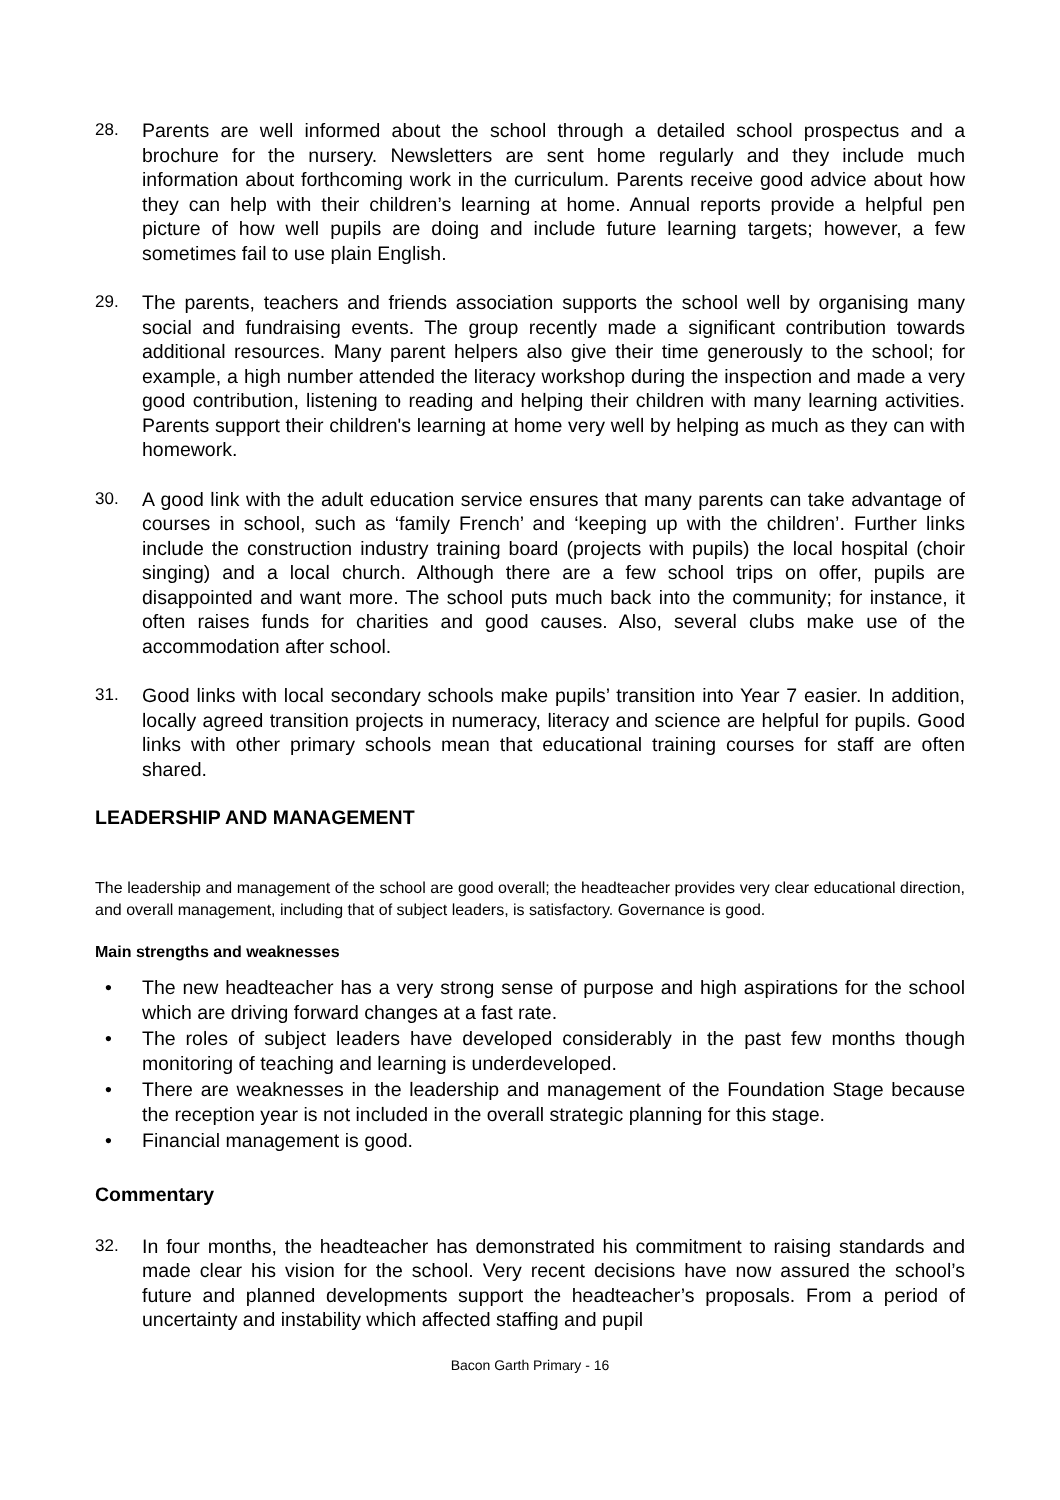28. Parents are well informed about the school through a detailed school prospectus and a brochure for the nursery. Newsletters are sent home regularly and they include much information about forthcoming work in the curriculum. Parents receive good advice about how they can help with their children’s learning at home. Annual reports provide a helpful pen picture of how well pupils are doing and include future learning targets; however, a few sometimes fail to use plain English.
29. The parents, teachers and friends association supports the school well by organising many social and fundraising events. The group recently made a significant contribution towards additional resources. Many parent helpers also give their time generously to the school; for example, a high number attended the literacy workshop during the inspection and made a very good contribution, listening to reading and helping their children with many learning activities. Parents support their children's learning at home very well by helping as much as they can with homework.
30. A good link with the adult education service ensures that many parents can take advantage of courses in school, such as ‘family French’ and ‘keeping up with the children’. Further links include the construction industry training board (projects with pupils) the local hospital (choir singing) and a local church. Although there are a few school trips on offer, pupils are disappointed and want more. The school puts much back into the community; for instance, it often raises funds for charities and good causes. Also, several clubs make use of the accommodation after school.
31. Good links with local secondary schools make pupils’ transition into Year 7 easier. In addition, locally agreed transition projects in numeracy, literacy and science are helpful for pupils. Good links with other primary schools mean that educational training courses for staff are often shared.
LEADERSHIP AND MANAGEMENT
The leadership and management of the school are good overall; the headteacher provides very clear educational direction, and overall management, including that of subject leaders, is satisfactory. Governance is good.
Main strengths and weaknesses
• The new headteacher has a very strong sense of purpose and high aspirations for the school which are driving forward changes at a fast rate.
• The roles of subject leaders have developed considerably in the past few months though monitoring of teaching and learning is underdeveloped.
• There are weaknesses in the leadership and management of the Foundation Stage because the reception year is not included in the overall strategic planning for this stage.
• Financial management is good.
Commentary
32. In four months, the headteacher has demonstrated his commitment to raising standards and made clear his vision for the school. Very recent decisions have now assured the school’s future and planned developments support the headteacher’s proposals. From a period of uncertainty and instability which affected staffing and pupil
Bacon Garth Primary - 16